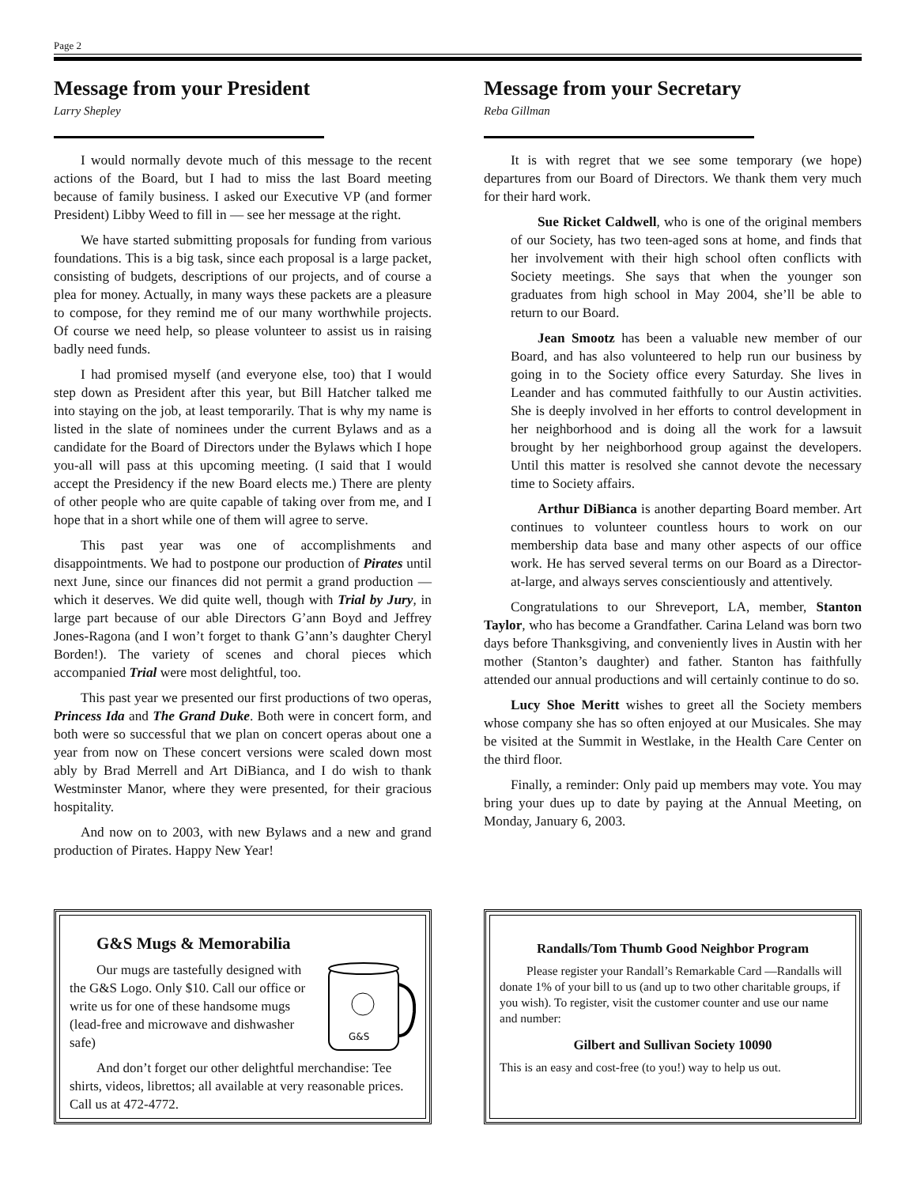Page 2
Message from your President
Larry Shepley
I would normally devote much of this message to the recent actions of the Board, but I had to miss the last Board meeting because of family business. I asked our Executive VP (and former President) Libby Weed to fill in — see her message at the right.
We have started submitting proposals for funding from various foundations. This is a big task, since each proposal is a large packet, consisting of budgets, descriptions of our projects, and of course a plea for money. Actually, in many ways these packets are a pleasure to compose, for they remind me of our many worthwhile projects. Of course we need help, so please volunteer to assist us in raising badly need funds.
I had promised myself (and everyone else, too) that I would step down as President after this year, but Bill Hatcher talked me into staying on the job, at least temporarily. That is why my name is listed in the slate of nominees under the current Bylaws and as a candidate for the Board of Directors under the Bylaws which I hope you-all will pass at this upcoming meeting. (I said that I would accept the Presidency if the new Board elects me.) There are plenty of other people who are quite capable of taking over from me, and I hope that in a short while one of them will agree to serve.
This past year was one of accomplishments and disappointments. We had to postpone our production of Pirates until next June, since our finances did not permit a grand production — which it deserves. We did quite well, though with Trial by Jury, in large part because of our able Directors G’ann Boyd and Jeffrey Jones-Ragona (and I won’t forget to thank G’ann’s daughter Cheryl Borden!). The variety of scenes and choral pieces which accompanied Trial were most delightful, too.
This past year we presented our first productions of two operas, Princess Ida and The Grand Duke. Both were in concert form, and both were so successful that we plan on concert operas about one a year from now on These concert versions were scaled down most ably by Brad Merrell and Art DiBianca, and I do wish to thank Westminster Manor, where they were presented, for their gracious hospitality.
And now on to 2003, with new Bylaws and a new and grand production of Pirates. Happy New Year!
Message from your Secretary
Reba Gillman
It is with regret that we see some temporary (we hope) departures from our Board of Directors. We thank them very much for their hard work.
Sue Ricket Caldwell, who is one of the original members of our Society, has two teen-aged sons at home, and finds that her involvement with their high school often conflicts with Society meetings. She says that when the younger son graduates from high school in May 2004, she’ll be able to return to our Board.
Jean Smootz has been a valuable new member of our Board, and has also volunteered to help run our business by going in to the Society office every Saturday. She lives in Leander and has commuted faithfully to our Austin activities. She is deeply involved in her efforts to control development in her neighborhood and is doing all the work for a lawsuit brought by her neighborhood group against the developers. Until this matter is resolved she cannot devote the necessary time to Society affairs.
Arthur DiBianca is another departing Board member. Art continues to volunteer countless hours to work on our membership data base and many other aspects of our office work. He has served several terms on our Board as a Director-at-large, and always serves conscientiously and attentively.
Congratulations to our Shreveport, LA, member, Stanton Taylor, who has become a Grandfather. Carina Leland was born two days before Thanksgiving, and conveniently lives in Austin with her mother (Stanton’s daughter) and father. Stanton has faithfully attended our annual productions and will certainly continue to do so.
Lucy Shoe Meritt wishes to greet all the Society members whose company she has so often enjoyed at our Musicales. She may be visited at the Summit in Westlake, in the Health Care Center on the third floor.
Finally, a reminder: Only paid up members may vote. You may bring your dues up to date by paying at the Annual Meeting, on Monday, January 6, 2003.
G&S Mugs & Memorabilia
G&S
Our mugs are tastefully designed with the G&S Logo. Only $10. Call our office or write us for one of these handsome mugs (lead-free and microwave and dishwasher safe)
And don’t forget our other delightful merchandise: Tee shirts, videos, librettos; all available at very reasonable prices. Call us at 472-4772.
Randalls/Tom Thumb Good Neighbor Program
Please register your Randall’s Remarkable Card —Randalls will donate 1% of your bill to us (and up to two other charitable groups, if you wish). To register, visit the customer counter and use our name and number:
Gilbert and Sullivan Society 10090
This is an easy and cost-free (to you!) way to help us out.